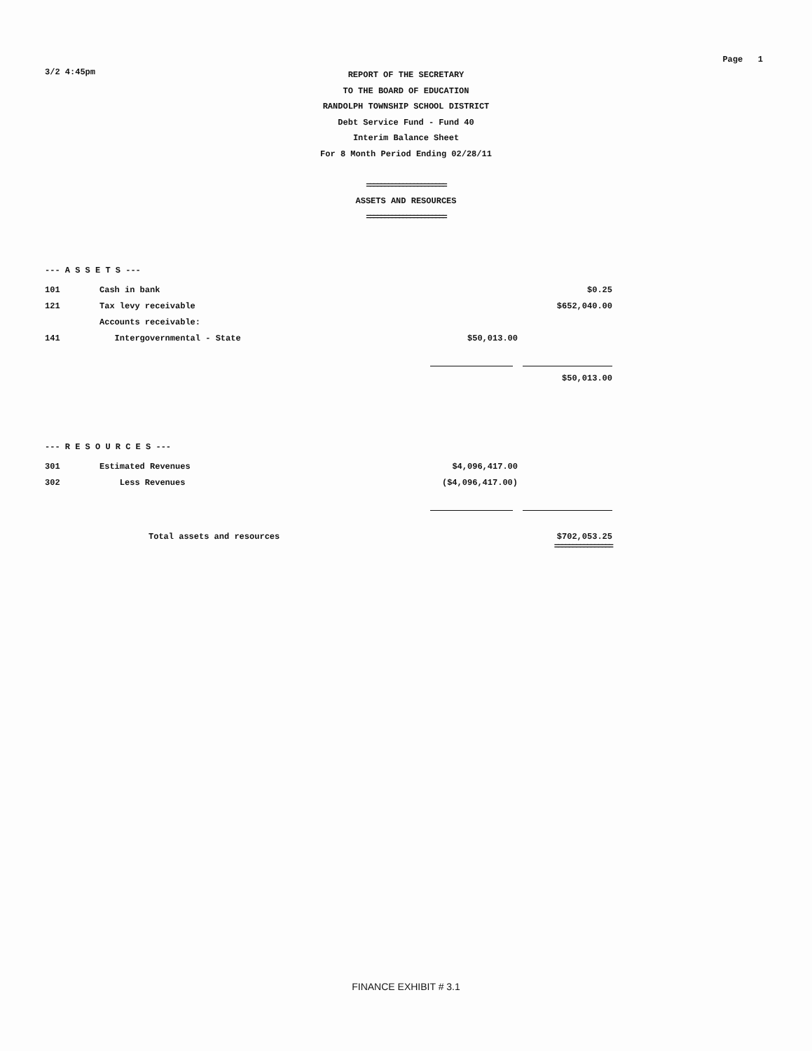3/2 4:45pm
Page 1
REPORT OF THE SECRETARY
TO THE BOARD OF EDUCATION
RANDOLPH TOWNSHIP SCHOOL DISTRICT
Debt Service Fund - Fund 40
Interim Balance Sheet
For 8 Month Period Ending 02/28/11
======================
ASSETS AND RESOURCES
======================
--- A S S E T S ---
| 101 | Cash in bank | | $0.25 |
| 121 | Tax levy receivable | | $652,040.00 |
| | Accounts receivable: | | |
| 141 | Intergovernmental - State | $50,013.00 | |
| | | | $50,013.00 |
--- R E S O U R C E S ---
| 301 | Estimated Revenues | $4,096,417.00 | |
| 302 | Less Revenues | ($4,096,417.00) | |
| | Total assets and resources | | $702,053.25 ================ |
FINANCE EXHIBIT # 3.1